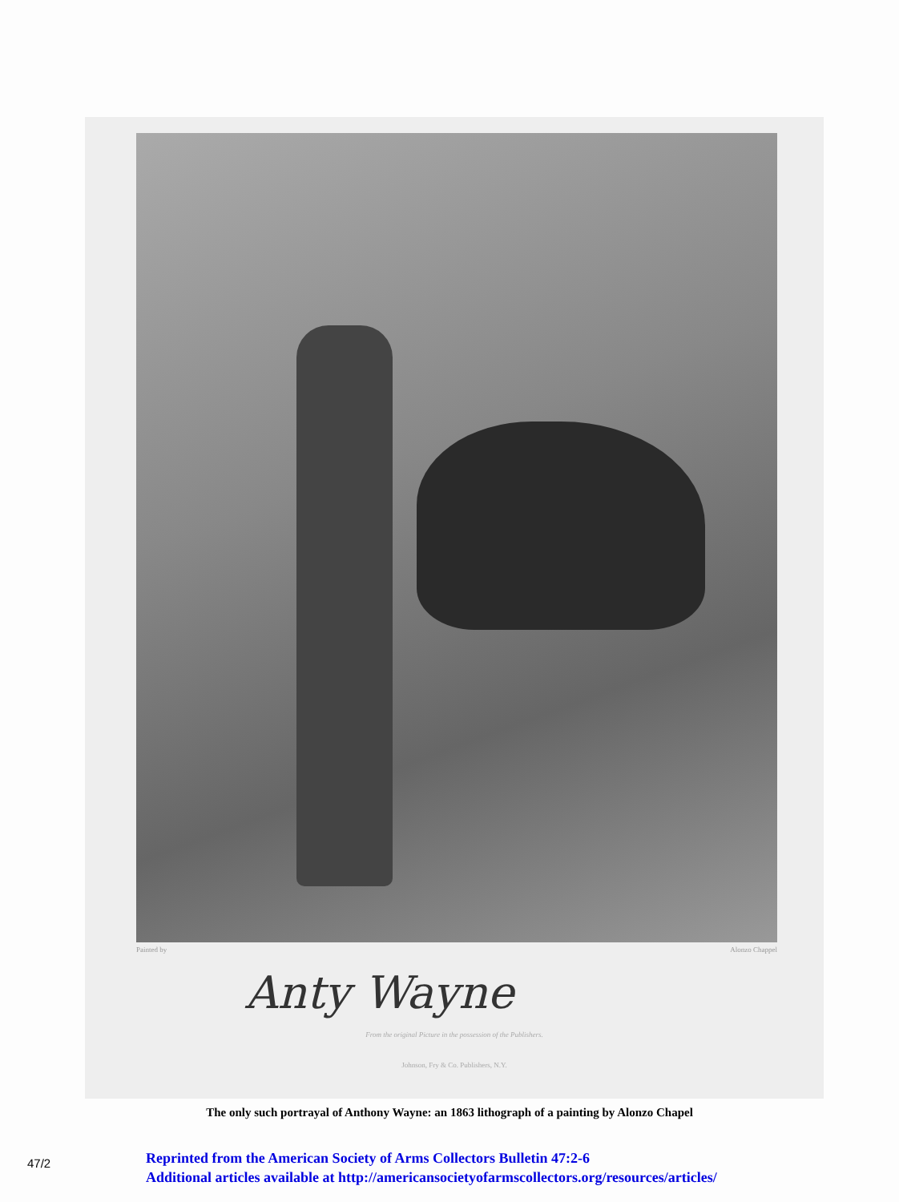Painted by Alonzo Chappel
Anty Wayne
From the original Picture in the possession of the Publishers.
Johnson, Fry & Co. Publishers, N.Y.
The only such portrayal of Anthony Wayne: an 1863 lithograph of a painting by Alonzo Chapel
47/2
Reprinted from the American Society of Arms Collectors Bulletin 47:2-6
Additional articles available at http://americansocietyofarmscollectors.org/resources/articles/